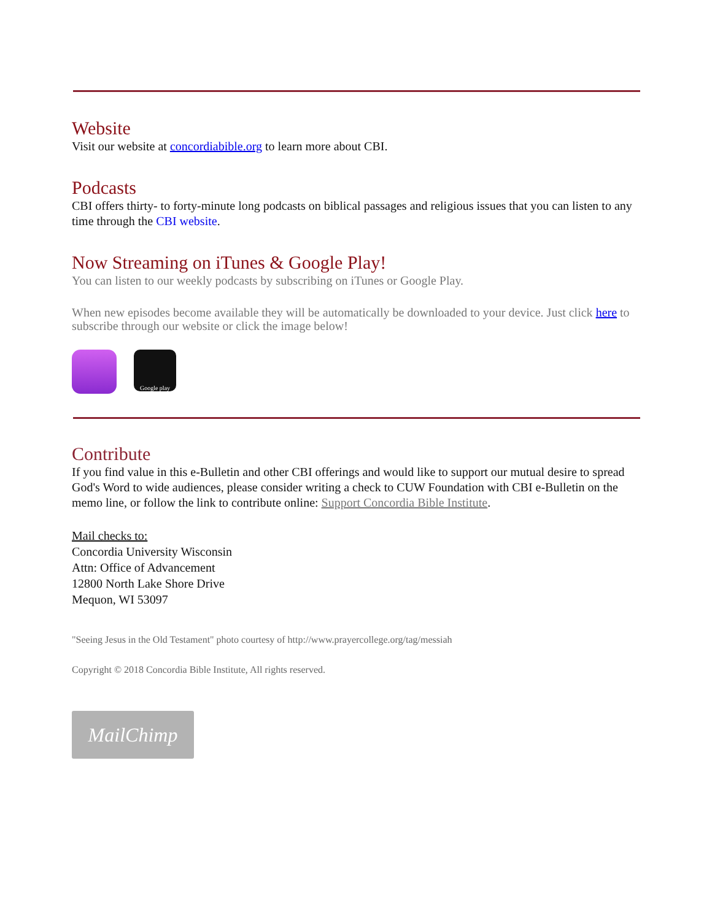Website
Visit our website at concordiabible.org to learn more about CBI.
Podcasts
CBI offers thirty- to forty-minute long podcasts on biblical passages and religious issues that you can listen to any time through the CBI website.
Now Streaming on iTunes & Google Play!
You can listen to our weekly podcasts by subscribing on iTunes or Google Play.
When new episodes become available they will be automatically be downloaded to your device. Just click here to subscribe through our website or click the image below!
Google play
Contribute
If you find value in this e-Bulletin and other CBI offerings and would like to support our mutual desire to spread God's Word to wide audiences, please consider writing a check to CUW Foundation with CBI e-Bulletin on the memo line, or follow the link to contribute online: Support Concordia Bible Institute.
Mail checks to:
Concordia University Wisconsin
Attn: Office of Advancement
12800 North Lake Shore Drive
Mequon, WI 53097
"Seeing Jesus in the Old Testament" photo courtesy of http://www.prayercollege.org/tag/messiah
Copyright © 2018 Concordia Bible Institute, All rights reserved.
MailChimp